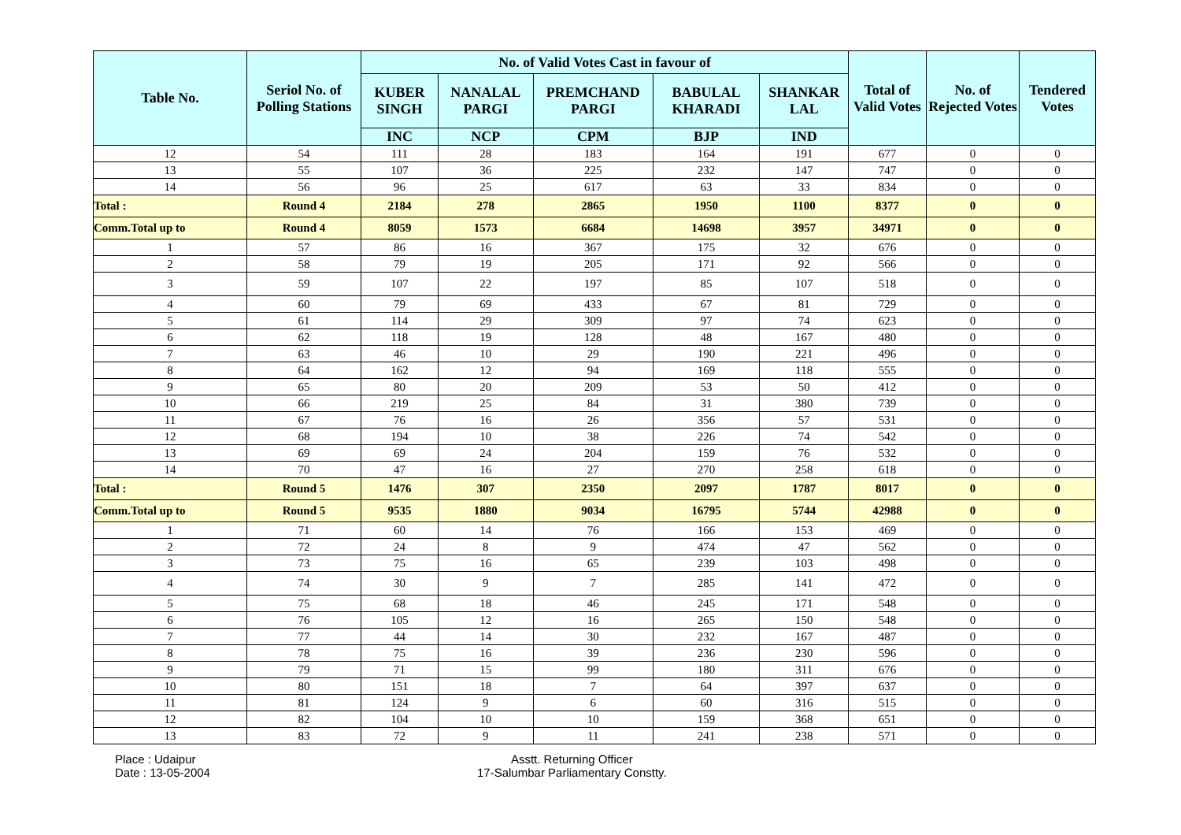| Table No. | Seriol No. of Polling Stations | No. of Valid Votes Cast in favour of | | | | | Total of Valid Votes | No. of Rejected Votes | Tendered Votes |
| --- | --- | --- | --- | --- | --- | --- | --- | --- | --- |
| | | KUBER SINGH | NANALAL PARGI | PREMCHAND PARGI | BABULAL KHARADI | SHANKAR LAL | | | |
| | | INC | NCP | CPM | BJP | IND | | | |
| 12 | 54 | 111 | 28 | 183 | 164 | 191 | 677 | 0 | 0 |
| 13 | 55 | 107 | 36 | 225 | 232 | 147 | 747 | 0 | 0 |
| 14 | 56 | 96 | 25 | 617 | 63 | 33 | 834 | 0 | 0 |
| Total : | Round 4 | 2184 | 278 | 2865 | 1950 | 1100 | 8377 | 0 | 0 |
| Comm.Total up to | Round 4 | 8059 | 1573 | 6684 | 14698 | 3957 | 34971 | 0 | 0 |
| 1 | 57 | 86 | 16 | 367 | 175 | 32 | 676 | 0 | 0 |
| 2 | 58 | 79 | 19 | 205 | 171 | 92 | 566 | 0 | 0 |
| 3 | 59 | 107 | 22 | 197 | 85 | 107 | 518 | 0 | 0 |
| 4 | 60 | 79 | 69 | 433 | 67 | 81 | 729 | 0 | 0 |
| 5 | 61 | 114 | 29 | 309 | 97 | 74 | 623 | 0 | 0 |
| 6 | 62 | 118 | 19 | 128 | 48 | 167 | 480 | 0 | 0 |
| 7 | 63 | 46 | 10 | 29 | 190 | 221 | 496 | 0 | 0 |
| 8 | 64 | 162 | 12 | 94 | 169 | 118 | 555 | 0 | 0 |
| 9 | 65 | 80 | 20 | 209 | 53 | 50 | 412 | 0 | 0 |
| 10 | 66 | 219 | 25 | 84 | 31 | 380 | 739 | 0 | 0 |
| 11 | 67 | 76 | 16 | 26 | 356 | 57 | 531 | 0 | 0 |
| 12 | 68 | 194 | 10 | 38 | 226 | 74 | 542 | 0 | 0 |
| 13 | 69 | 69 | 24 | 204 | 159 | 76 | 532 | 0 | 0 |
| 14 | 70 | 47 | 16 | 27 | 270 | 258 | 618 | 0 | 0 |
| Total : | Round 5 | 1476 | 307 | 2350 | 2097 | 1787 | 8017 | 0 | 0 |
| Comm.Total up to | Round 5 | 9535 | 1880 | 9034 | 16795 | 5744 | 42988 | 0 | 0 |
| 1 | 71 | 60 | 14 | 76 | 166 | 153 | 469 | 0 | 0 |
| 2 | 72 | 24 | 8 | 9 | 474 | 47 | 562 | 0 | 0 |
| 3 | 73 | 75 | 16 | 65 | 239 | 103 | 498 | 0 | 0 |
| 4 | 74 | 30 | 9 | 7 | 285 | 141 | 472 | 0 | 0 |
| 5 | 75 | 68 | 18 | 46 | 245 | 171 | 548 | 0 | 0 |
| 6 | 76 | 105 | 12 | 16 | 265 | 150 | 548 | 0 | 0 |
| 7 | 77 | 44 | 14 | 30 | 232 | 167 | 487 | 0 | 0 |
| 8 | 78 | 75 | 16 | 39 | 236 | 230 | 596 | 0 | 0 |
| 9 | 79 | 71 | 15 | 99 | 180 | 311 | 676 | 0 | 0 |
| 10 | 80 | 151 | 18 | 7 | 64 | 397 | 637 | 0 | 0 |
| 11 | 81 | 124 | 9 | 6 | 60 | 316 | 515 | 0 | 0 |
| 12 | 82 | 104 | 10 | 10 | 159 | 368 | 651 | 0 | 0 |
| 13 | 83 | 72 | 9 | 11 | 241 | 238 | 571 | 0 | 0 |
Place : Udaipur
Date : 13-05-2004
Asstt. Returning Officer
17-Salumbar Parliamentary Constty.